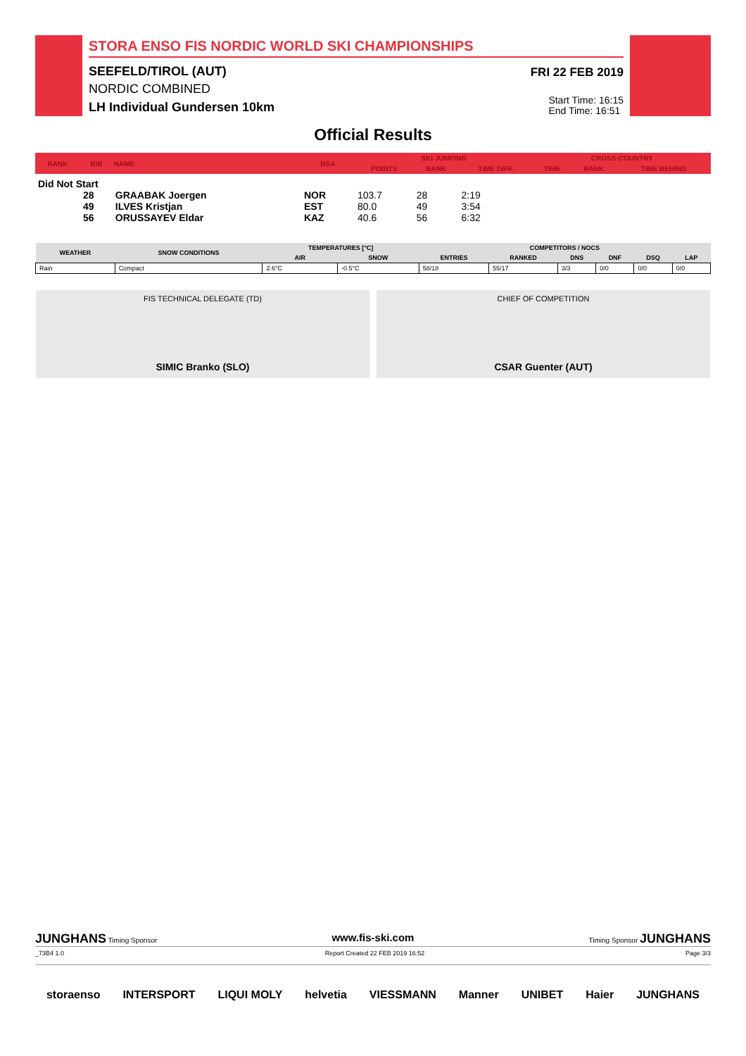STORA ENSO FIS NORDIC WORLD SKI CHAMPIONSHIPS
SEEFELD/TIROL (AUT)
NORDIC COMBINED
LH Individual Gundersen 10km
FRI 22 FEB 2019
Start Time: 16:15
End Time: 16:51
Official Results
| RANK | BIB | NAME | NSA | SKI JUMPING | | | CROSS-COUNTRY | | |
| --- | --- | --- | --- | --- | --- | --- | --- | --- | --- |
| | | | | POINTS | RANK | TIME DIFF. | TIME | RANK | TIME BEHIND |
| Did Not Start | | | | | | | | | |
| | 28 | GRAABAK Joergen | NOR | 103.7 | 28 | 2:19 | | | |
| | 49 | ILVES Kristjan | EST | 80.0 | 49 | 3:54 | | | |
| | 56 | ORUSSAYEV Eldar | KAZ | 40.6 | 56 | 6:32 | | | |
| WEATHER | SNOW CONDITIONS | TEMPERATURES [°C] | | COMPETITORS / NOCS | | | | | |
| --- | --- | --- | --- | --- | --- | --- | --- | --- | --- |
| | | AIR | SNOW | ENTRIES | RANKED | DNS | DNF | DSQ | LAP |
| Rain | Compact | 2.6°C | -0.5°C | 58/18 | 55/17 | 3/3 | 0/0 | 0/0 | 0/0 |
FIS TECHNICAL DELEGATE (TD)
SIMIC Branko (SLO)
CHIEF OF COMPETITION
CSAR Guenter (AUT)
JUNGHANS Timing Sponsor www.fis-ski.com Timing Sponsor JUNGHANS
_73B4 1.0 Report Created 22 FEB 2019 16:52 Page 3/3
storaenso INTERSPORT LIQUI MOLY helvetia VIESSMANN Manner UNIBET Haier JUNGHANS